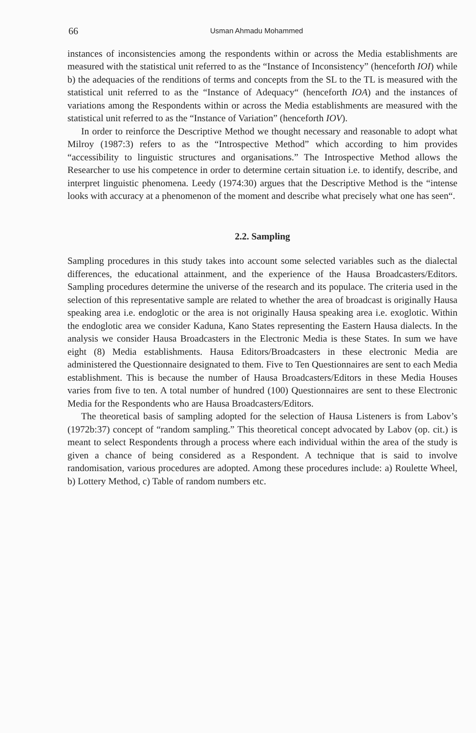66 Usman Ahmadu Mohammed
instances of inconsistencies among the respondents within or across the Media establishments are measured with the statistical unit referred to as the “Instance of Inconsistency” (henceforth IOI) while b) the adequacies of the renditions of terms and concepts from the SL to the TL is measured with the statistical unit referred to as the “Instance of Adequacy“ (henceforth IOA) and the instances of variations among the Respondents within or across the Media establishments are measured with the statistical unit referred to as the “Instance of Variation” (henceforth IOV).
In order to reinforce the Descriptive Method we thought necessary and reasonable to adopt what Milroy (1987:3) refers to as the “Introspective Method” which according to him provides “accessibility to linguistic structures and organisations.” The Introspective Method allows the Researcher to use his competence in order to determine certain situation i.e. to identify, describe, and interpret linguistic phenomena. Leedy (1974:30) argues that the Descriptive Method is the “intense looks with accuracy at a phenomenon of the moment and describe what precisely what one has seen“.
2.2. Sampling
Sampling procedures in this study takes into account some selected variables such as the dialectal differences, the educational attainment, and the experience of the Hausa Broadcasters/Editors. Sampling procedures determine the universe of the research and its populace. The criteria used in the selection of this representative sample are related to whether the area of broadcast is originally Hausa speaking area i.e. endoglotic or the area is not originally Hausa speaking area i.e. exoglotic. Within the endoglotic area we consider Kaduna, Kano States representing the Eastern Hausa dialects. In the analysis we consider Hausa Broadcasters in the Electronic Media is these States. In sum we have eight (8) Media establishments. Hausa Editors/Broadcasters in these electronic Media are administered the Questionnaire designated to them. Five to Ten Questionnaires are sent to each Media establishment. This is because the number of Hausa Broadcasters/Editors in these Media Houses varies from five to ten. A total number of hundred (100) Questionnaires are sent to these Electronic Media for the Respondents who are Hausa Broadcasters/Editors.
The theoretical basis of sampling adopted for the selection of Hausa Listeners is from Labov’s (1972b:37) concept of “random sampling.” This theoretical concept advocated by Labov (op. cit.) is meant to select Respondents through a process where each individual within the area of the study is given a chance of being considered as a Respondent. A technique that is said to involve randomisation, various procedures are adopted. Among these procedures include: a) Roulette Wheel, b) Lottery Method, c) Table of random numbers etc.